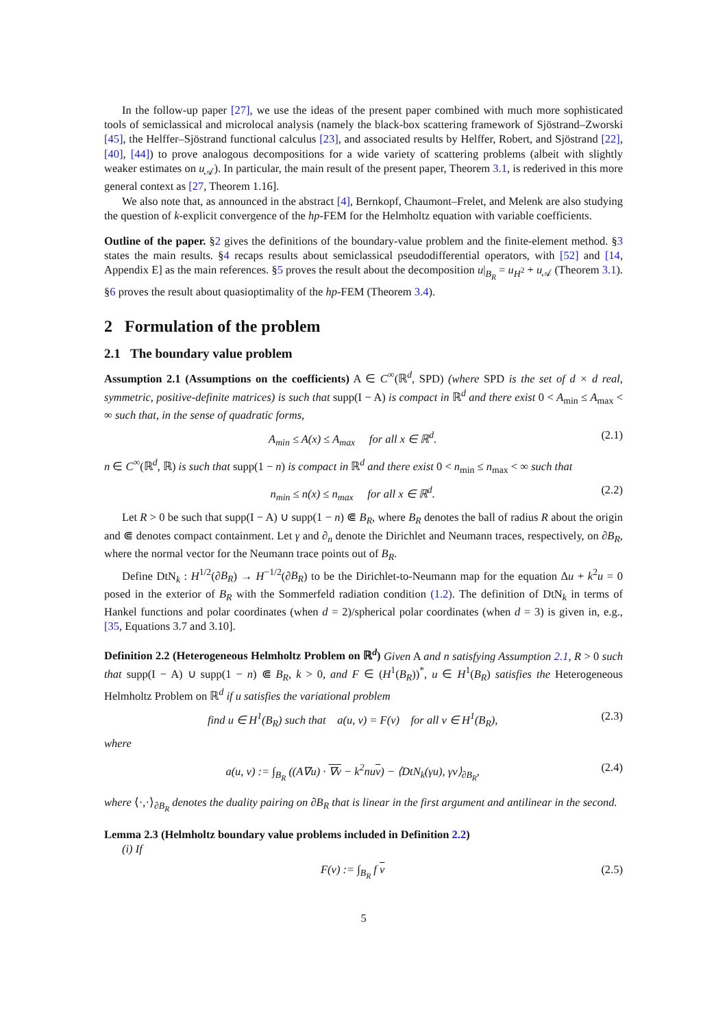In the follow-up paper [27], we use the ideas of the present paper combined with much more sophisticated tools of semiclassical and microlocal analysis (namely the black-box scattering framework of Sjöstrand–Zworski [45], the Helffer–Sjöstrand functional calculus [23], and associated results by Helffer, Robert, and Sjöstrand [22], [40], [44]) to prove analogous decompositions for a wide variety of scattering problems (albeit with slightly weaker estimates on u<sub>𝒜</sub>). In particular, the main result of the present paper, Theorem 3.1, is rederived in this more general context as [27, Theorem 1.16].
We also note that, as announced in the abstract [4], Bernkopf, Chaumont–Frelet, and Melenk are also studying the question of k-explicit convergence of the hp-FEM for the Helmholtz equation with variable coefficients.
Outline of the paper. §2 gives the definitions of the boundary-value problem and the finite-element method. §3 states the main results. §4 recaps results about semiclassical pseudodifferential operators, with [52] and [14, Appendix E] as the main references. §5 proves the result about the decomposition u|<sub>B<sub>R</sub></sub> = u<sub>H<sup>2</sup></sub> + u<sub>𝒜</sub> (Theorem 3.1). §6 proves the result about quasioptimality of the hp-FEM (Theorem 3.4).
2 Formulation of the problem
2.1 The boundary value problem
Assumption 2.1 (Assumptions on the coefficients) A ∈ C<sup>∞</sup>(ℝ<sup>d</sup>, SPD) (where SPD is the set of d × d real, symmetric, positive-definite matrices) is such that supp(I − A) is compact in ℝ<sup>d</sup> and there exist 0 < A<sub>min</sub> ≤ A<sub>max</sub> < ∞ such that, in the sense of quadratic forms,
A<sub>min</sub> ≤ A(x) ≤ A<sub>max</sub> for all x ∈ ℝ<sup>d</sup>. (2.1)
n ∈ C<sup>∞</sup>(ℝ<sup>d</sup>, ℝ) is such that supp(1 − n) is compact in ℝ<sup>d</sup> and there exist 0 < n<sub>min</sub> ≤ n<sub>max</sub> < ∞ such that
n<sub>min</sub> ≤ n(x) ≤ n<sub>max</sub> for all x ∈ ℝ<sup>d</sup>. (2.2)
Let R > 0 be such that supp(I − A) ∪ supp(1 − n) ⋐ B<sub>R</sub>, where B<sub>R</sub> denotes the ball of radius R about the origin and ⋐ denotes compact containment. Let γ and ∂<sub>n</sub> denote the Dirichlet and Neumann traces, respectively, on ∂B<sub>R</sub>, where the normal vector for the Neumann trace points out of B<sub>R</sub>.
Define DtN<sub>k</sub> : H<sup>1/2</sup>(∂B<sub>R</sub>) → H<sup>−1/2</sup>(∂B<sub>R</sub>) to be the Dirichlet-to-Neumann map for the equation Δu + k<sup>2</sup>u = 0 posed in the exterior of B<sub>R</sub> with the Sommerfeld radiation condition (1.2). The definition of DtN<sub>k</sub> in terms of Hankel functions and polar coordinates (when d = 2)/spherical polar coordinates (when d = 3) is given in, e.g., [35, Equations 3.7 and 3.10].
Definition 2.2 (Heterogeneous Helmholtz Problem on ℝ<sup>d</sup>) Given A and n satisfying Assumption 2.1, R > 0 such that supp(I − A) ∪ supp(1 − n) ⋐ B<sub>R</sub>, k > 0, and F ∈ (H<sup>1</sup>(B<sub>R</sub>))<sup>*</sup>, u ∈ H<sup>1</sup>(B<sub>R</sub>) satisfies the Heterogeneous Helmholtz Problem on ℝ<sup>d</sup> if u satisfies the variational problem
find u ∈ H<sup>1</sup>(B<sub>R</sub>) such that a(u, v) = F(v) for all v ∈ H<sup>1</sup>(B<sub>R</sub>), (2.3)
where
a(u, v) := ∫<sub>B<sub>R</sub></sub> ((A∇u) · ∇v − k<sup>2</sup>nuv) − ⟨DtN<sub>k</sub>(γu), γv⟩<sub>∂B<sub>R</sub></sub>, (2.4)
where ⟨·,·⟩<sub>∂B<sub>R</sub></sub> denotes the duality pairing on ∂B<sub>R</sub> that is linear in the first argument and antilinear in the second.
Lemma 2.3 (Helmholtz boundary value problems included in Definition 2.2)
(i) If
F(v) := ∫<sub>B<sub>R</sub></sub> f v (2.5)
5